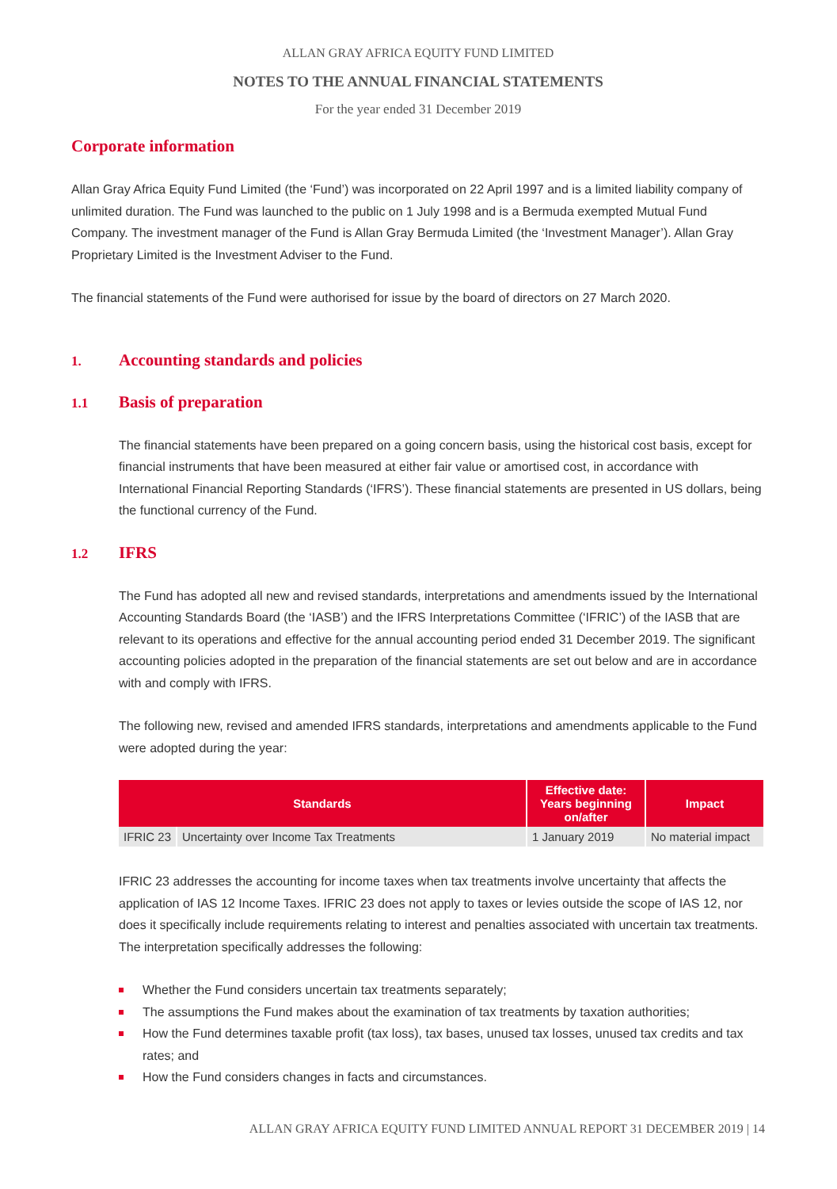ALLAN GRAY AFRICA EQUITY FUND LIMITED
NOTES TO THE ANNUAL FINANCIAL STATEMENTS
For the year ended 31 December 2019
Corporate information
Allan Gray Africa Equity Fund Limited (the ‘Fund’) was incorporated on 22 April 1997 and is a limited liability company of unlimited duration. The Fund was launched to the public on 1 July 1998 and is a Bermuda exempted Mutual Fund Company. The investment manager of the Fund is Allan Gray Bermuda Limited (the ‘Investment Manager’). Allan Gray Proprietary Limited is the Investment Adviser to the Fund.
The financial statements of the Fund were authorised for issue by the board of directors on 27 March 2020.
1. Accounting standards and policies
1.1 Basis of preparation
The financial statements have been prepared on a going concern basis, using the historical cost basis, except for financial instruments that have been measured at either fair value or amortised cost, in accordance with International Financial Reporting Standards (‘IFRS’). These financial statements are presented in US dollars, being the functional currency of the Fund.
1.2 IFRS
The Fund has adopted all new and revised standards, interpretations and amendments issued by the International Accounting Standards Board (the ‘IASB’) and the IFRS Interpretations Committee (‘IFRIC’) of the IASB that are relevant to its operations and effective for the annual accounting period ended 31 December 2019. The significant accounting policies adopted in the preparation of the financial statements are set out below and are in accordance with and comply with IFRS.
The following new, revised and amended IFRS standards, interpretations and amendments applicable to the Fund were adopted during the year:
| Standards | | Effective date: Years beginning on/after | Impact |
| --- | --- | --- | --- |
| IFRIC 23 | Uncertainty over Income Tax Treatments | 1 January 2019 | No material impact |
IFRIC 23 addresses the accounting for income taxes when tax treatments involve uncertainty that affects the application of IAS 12 Income Taxes. IFRIC 23 does not apply to taxes or levies outside the scope of IAS 12, nor does it specifically include requirements relating to interest and penalties associated with uncertain tax treatments. The interpretation specifically addresses the following:
Whether the Fund considers uncertain tax treatments separately;
The assumptions the Fund makes about the examination of tax treatments by taxation authorities;
How the Fund determines taxable profit (tax loss), tax bases, unused tax losses, unused tax credits and tax rates; and
How the Fund considers changes in facts and circumstances.
ALLAN GRAY AFRICA EQUITY FUND LIMITED ANNUAL REPORT 31 DECEMBER 2019 | 14